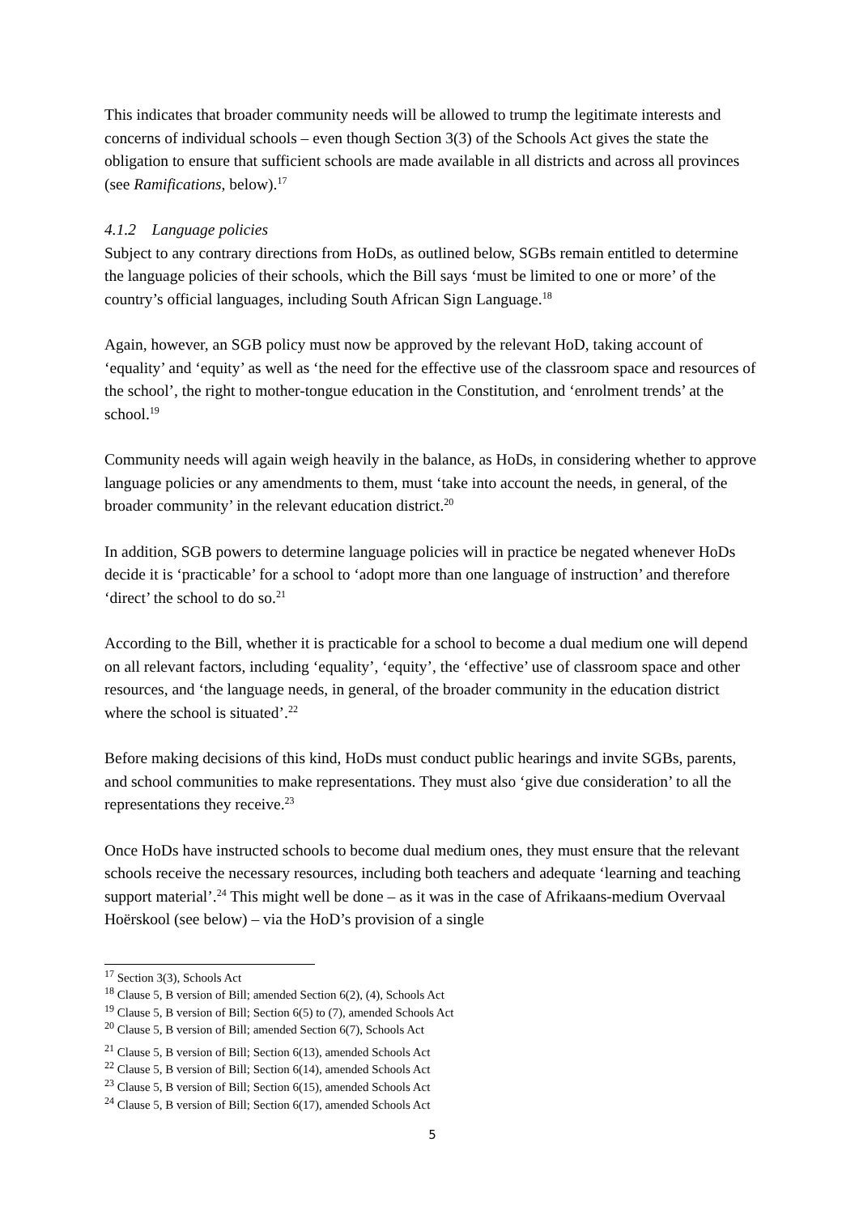This indicates that broader community needs will be allowed to trump the legitimate interests and concerns of individual schools – even though Section 3(3) of the Schools Act gives the state the obligation to ensure that sufficient schools are made available in all districts and across all provinces (see Ramifications, below).<sup>17</sup>
4.1.2 Language policies
Subject to any contrary directions from HoDs, as outlined below, SGBs remain entitled to determine the language policies of their schools, which the Bill says ‘must be limited to one or more’ of the country’s official languages, including South African Sign Language.<sup>18</sup>
Again, however, an SGB policy must now be approved by the relevant HoD, taking account of ‘equality’ and ‘equity’ as well as ‘the need for the effective use of the classroom space and resources of the school’, the right to mother-tongue education in the Constitution, and ‘enrolment trends’ at the school.<sup>19</sup>
Community needs will again weigh heavily in the balance, as HoDs, in considering whether to approve language policies or any amendments to them, must ‘take into account the needs, in general, of the broader community’ in the relevant education district.<sup>20</sup>
In addition, SGB powers to determine language policies will in practice be negated whenever HoDs decide it is ‘practicable’ for a school to ‘adopt more than one language of instruction’ and therefore ‘direct’ the school to do so.<sup>21</sup>
According to the Bill, whether it is practicable for a school to become a dual medium one will depend on all relevant factors, including ‘equality’, ‘equity’, the ‘effective’ use of classroom space and other resources, and ‘the language needs, in general, of the broader community in the education district where the school is situated’.<sup>22</sup>
Before making decisions of this kind, HoDs must conduct public hearings and invite SGBs, parents, and school communities to make representations. They must also ‘give due consideration’ to all the representations they receive.<sup>23</sup>
Once HoDs have instructed schools to become dual medium ones, they must ensure that the relevant schools receive the necessary resources, including both teachers and adequate ‘learning and teaching support material’.<sup>24</sup> This might well be done – as it was in the case of Afrikaans-medium Overvaal Hoërskool (see below) – via the HoD’s provision of a single
<sup>17</sup> Section 3(3), Schools Act
<sup>18</sup> Clause 5, B version of Bill; amended Section 6(2), (4), Schools Act
<sup>19</sup> Clause 5, B version of Bill; Section 6(5) to (7), amended Schools Act
<sup>20</sup> Clause 5, B version of Bill; amended Section 6(7), Schools Act
<sup>21</sup> Clause 5, B version of Bill; Section 6(13), amended Schools Act
<sup>22</sup> Clause 5, B version of Bill; Section 6(14), amended Schools Act
<sup>23</sup> Clause 5, B version of Bill; Section 6(15), amended Schools Act
<sup>24</sup> Clause 5, B version of Bill; Section 6(17), amended Schools Act
5